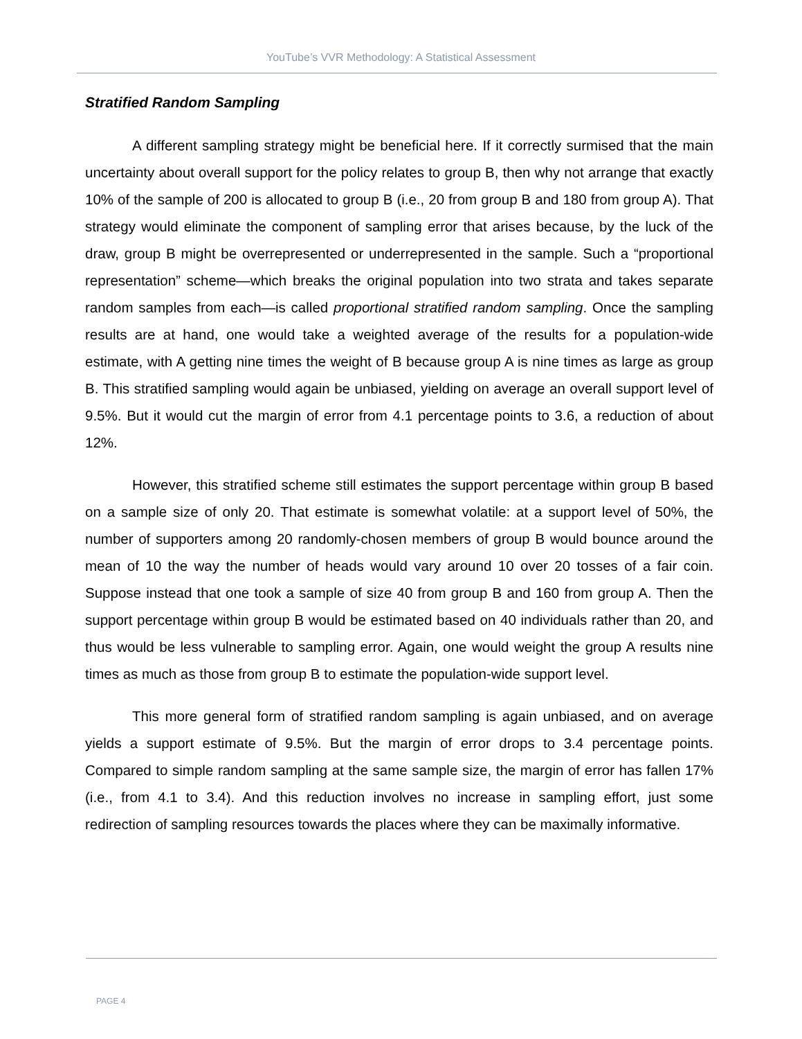YouTube’s VVR Methodology: A Statistical Assessment
Stratified Random Sampling
A different sampling strategy might be beneficial here. If it correctly surmised that the main uncertainty about overall support for the policy relates to group B, then why not arrange that exactly 10% of the sample of 200 is allocated to group B (i.e., 20 from group B and 180 from group A). That strategy would eliminate the component of sampling error that arises because, by the luck of the draw, group B might be overrepresented or underrepresented in the sample. Such a “proportional representation” scheme—which breaks the original population into two strata and takes separate random samples from each—is called proportional stratified random sampling. Once the sampling results are at hand, one would take a weighted average of the results for a population-wide estimate, with A getting nine times the weight of B because group A is nine times as large as group B. This stratified sampling would again be unbiased, yielding on average an overall support level of 9.5%. But it would cut the margin of error from 4.1 percentage points to 3.6, a reduction of about 12%.
However, this stratified scheme still estimates the support percentage within group B based on a sample size of only 20. That estimate is somewhat volatile: at a support level of 50%, the number of supporters among 20 randomly-chosen members of group B would bounce around the mean of 10 the way the number of heads would vary around 10 over 20 tosses of a fair coin. Suppose instead that one took a sample of size 40 from group B and 160 from group A. Then the support percentage within group B would be estimated based on 40 individuals rather than 20, and thus would be less vulnerable to sampling error. Again, one would weight the group A results nine times as much as those from group B to estimate the population-wide support level.
This more general form of stratified random sampling is again unbiased, and on average yields a support estimate of 9.5%. But the margin of error drops to 3.4 percentage points. Compared to simple random sampling at the same sample size, the margin of error has fallen 17% (i.e., from 4.1 to 3.4). And this reduction involves no increase in sampling effort, just some redirection of sampling resources towards the places where they can be maximally informative.
PAGE 4